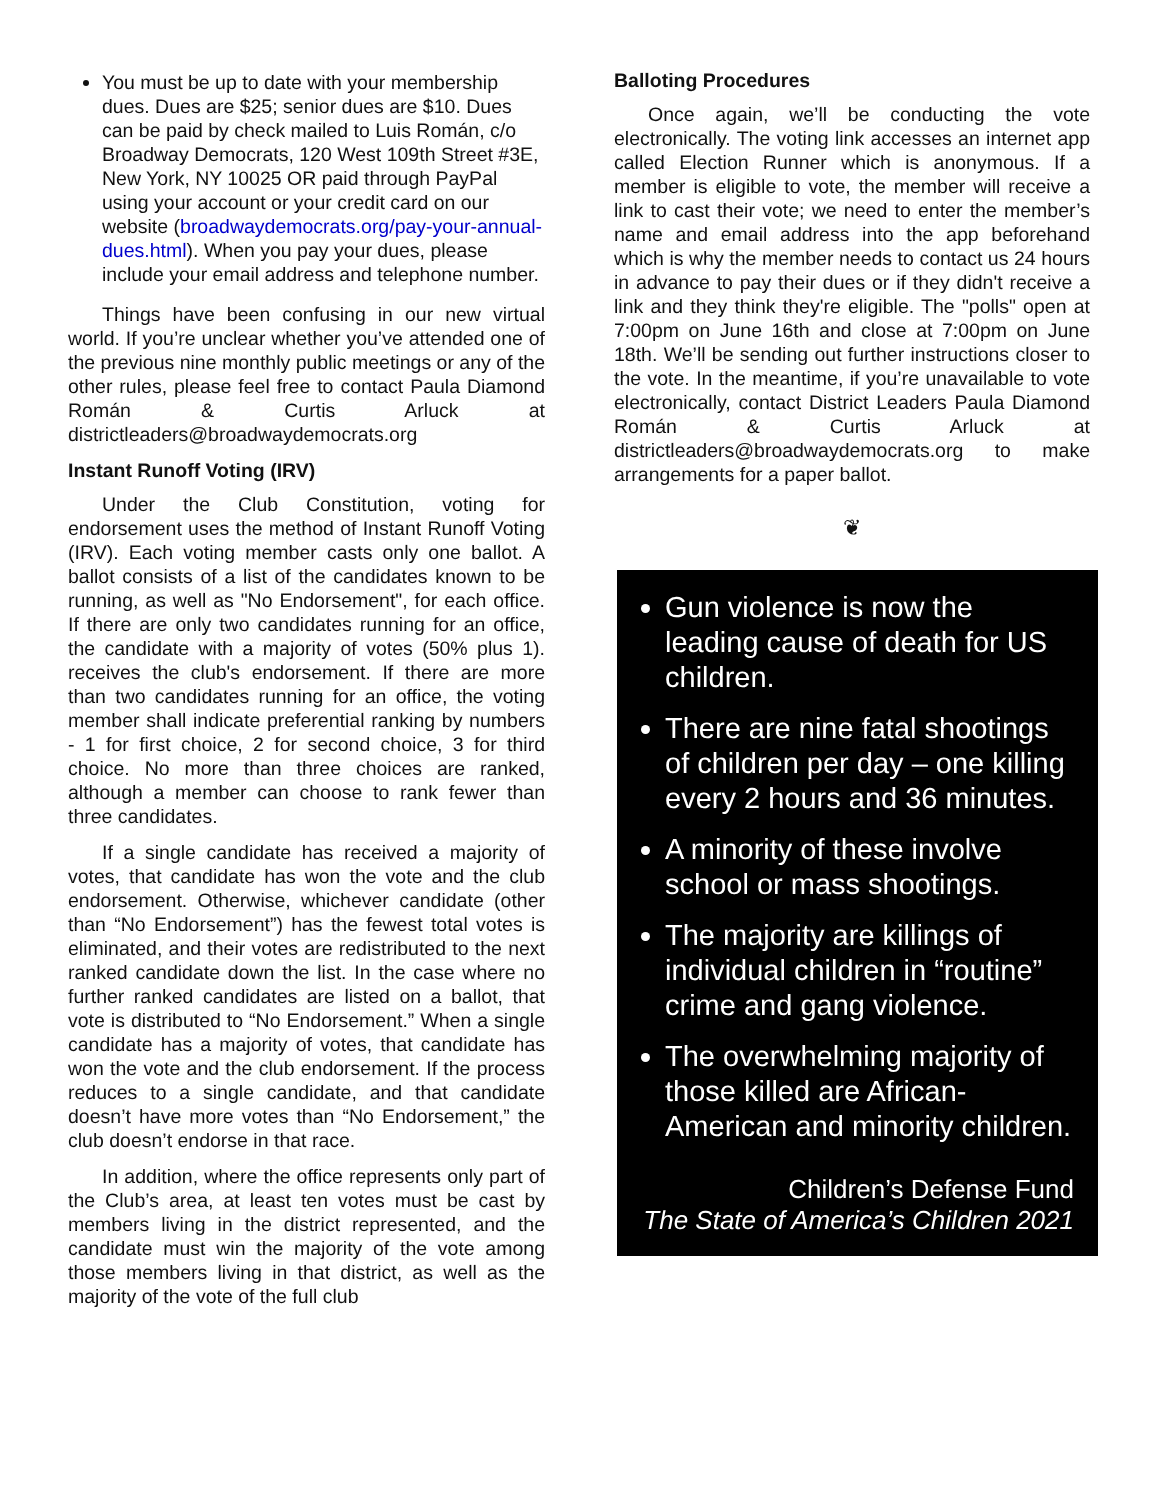You must be up to date with your membership dues. Dues are $25; senior dues are $10. Dues can be paid by check mailed to Luis Román, c/o Broadway Democrats, 120 West 109th Street #3E, New York, NY 10025 OR paid through PayPal using your account or your credit card on our website (broadwaydemocrats.org/pay-your-annual-dues.html). When you pay your dues, please include your email address and telephone number.
Things have been confusing in our new virtual world. If you’re unclear whether you’ve attended one of the previous nine monthly public meetings or any of the other rules, please feel free to contact Paula Diamond Román & Curtis Arluck at districtleaders@broadwaydemocrats.org
Instant Runoff Voting (IRV)
Under the Club Constitution, voting for endorsement uses the method of Instant Runoff Voting (IRV). Each voting member casts only one ballot. A ballot consists of a list of the candidates known to be running, as well as "No Endorsement", for each office. If there are only two candidates running for an office, the candidate with a majority of votes (50% plus 1). receives the club's endorsement. If there are more than two candidates running for an office, the voting member shall indicate preferential ranking by numbers - 1 for first choice, 2 for second choice, 3 for third choice. No more than three choices are ranked, although a member can choose to rank fewer than three candidates.
If a single candidate has received a majority of votes, that candidate has won the vote and the club endorsement. Otherwise, whichever candidate (other than “No Endorsement”) has the fewest total votes is eliminated, and their votes are redistributed to the next ranked candidate down the list. In the case where no further ranked candidates are listed on a ballot, that vote is distributed to “No Endorsement.” When a single candidate has a majority of votes, that candidate has won the vote and the club endorsement. If the process reduces to a single candidate, and that candidate doesn’t have more votes than “No Endorsement,” the club doesn’t endorse in that race.
In addition, where the office represents only part of the Club’s area, at least ten votes must be cast by members living in the district represented, and the candidate must win the majority of the vote among those members living in that district, as well as the majority of the vote of the full club
Balloting Procedures
Once again, we’ll be conducting the vote electronically. The voting link accesses an internet app called Election Runner which is anonymous. If a member is eligible to vote, the member will receive a link to cast their vote; we need to enter the member’s name and email address into the app beforehand which is why the member needs to contact us 24 hours in advance to pay their dues or if they didn't receive a link and they think they're eligible. The "polls" open at 7:00pm on June 16th and close at 7:00pm on June 18th. We’ll be sending out further instructions closer to the vote. In the meantime, if you’re unavailable to vote electronically, contact District Leaders Paula Diamond Román & Curtis Arluck at districtleaders@broadwaydemocrats.org to make arrangements for a paper ballot.
❦
Gun violence is now the leading cause of death for US children.
There are nine fatal shootings of children per day – one killing every 2 hours and 36 minutes.
A minority of these involve school or mass shootings.
The majority are killings of individual children in “routine” crime and gang violence.
The overwhelming majority of those killed are African-American and minority children.
Children’s Defense Fund
The State of America’s Children 2021